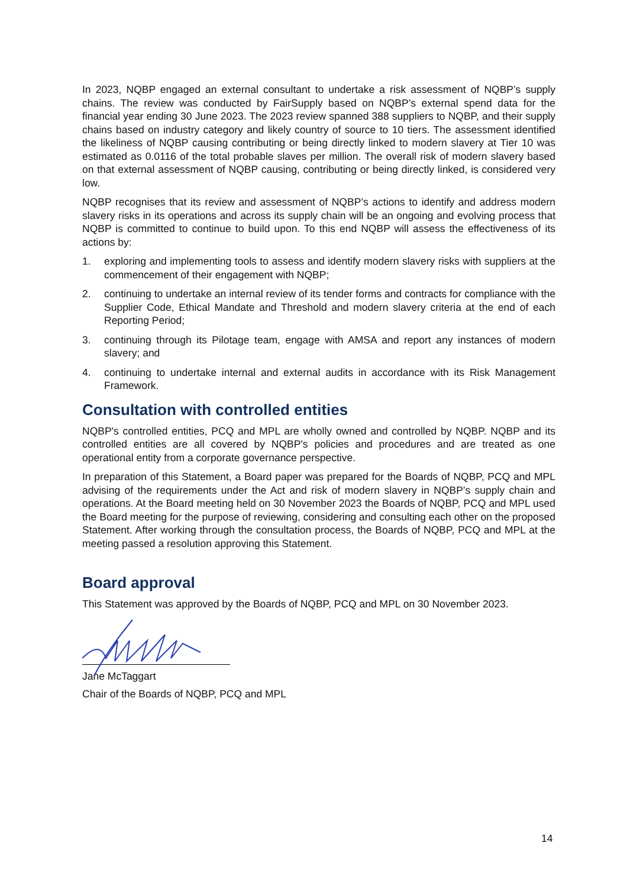In 2023, NQBP engaged an external consultant to undertake a risk assessment of NQBP’s supply chains. The review was conducted by FairSupply based on NQBP’s external spend data for the financial year ending 30 June 2023. The 2023 review spanned 388 suppliers to NQBP, and their supply chains based on industry category and likely country of source to 10 tiers. The assessment identified the likeliness of NQBP causing contributing or being directly linked to modern slavery at Tier 10 was estimated as 0.0116 of the total probable slaves per million. The overall risk of modern slavery based on that external assessment of NQBP causing, contributing or being directly linked, is considered very low.
NQBP recognises that its review and assessment of NQBP’s actions to identify and address modern slavery risks in its operations and across its supply chain will be an ongoing and evolving process that NQBP is committed to continue to build upon. To this end NQBP will assess the effectiveness of its actions by:
1. exploring and implementing tools to assess and identify modern slavery risks with suppliers at the commencement of their engagement with NQBP;
2. continuing to undertake an internal review of its tender forms and contracts for compliance with the Supplier Code, Ethical Mandate and Threshold and modern slavery criteria at the end of each Reporting Period;
3. continuing through its Pilotage team, engage with AMSA and report any instances of modern slavery; and
4. continuing to undertake internal and external audits in accordance with its Risk Management Framework.
Consultation with controlled entities
NQBP's controlled entities, PCQ and MPL are wholly owned and controlled by NQBP. NQBP and its controlled entities are all covered by NQBP's policies and procedures and are treated as one operational entity from a corporate governance perspective.
In preparation of this Statement, a Board paper was prepared for the Boards of NQBP, PCQ and MPL advising of the requirements under the Act and risk of modern slavery in NQBP’s supply chain and operations. At the Board meeting held on 30 November 2023 the Boards of NQBP, PCQ and MPL used the Board meeting for the purpose of reviewing, considering and consulting each other on the proposed Statement. After working through the consultation process, the Boards of NQBP, PCQ and MPL at the meeting passed a resolution approving this Statement.
Board approval
This Statement was approved by the Boards of NQBP, PCQ and MPL on 30 November 2023.
Jane McTaggart
Chair of the Boards of NQBP, PCQ and MPL
14